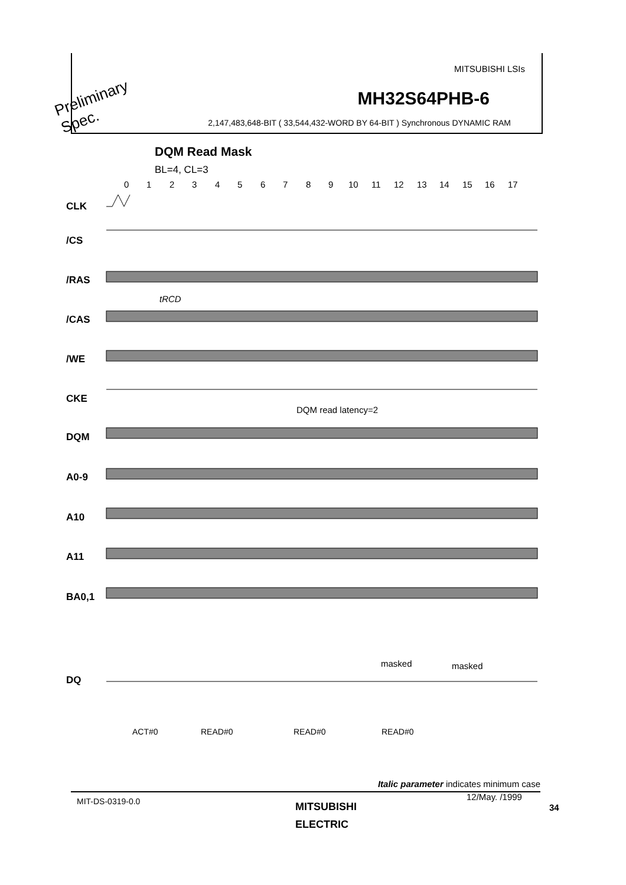MITSUBISHI LSIs
MH32S64PHB-6
2,147,483,648-BIT ( 33,544,432-WORD BY 64-BIT ) Synchronous DYNAMIC RAM
Preliminary
Spec.
DQM Read Mask
BL=4, CL=3
0
1
2
3
4
5
6
7
8
9
10
11
12
13
14
15
16
17
CLK
/CS
/RAS
/CAS
/WE
CKE
DQM
A0-9
A10
A11
BA0,1
DQ
tRCD
DQM read latency=2
masked
masked
ACT#0
READ#0
READ#0
READ#0
Italic parameter indicates minimum case
MIT-DS-0319-0.0
MITSUBISHI
ELECTRIC
12/May. /1999
34